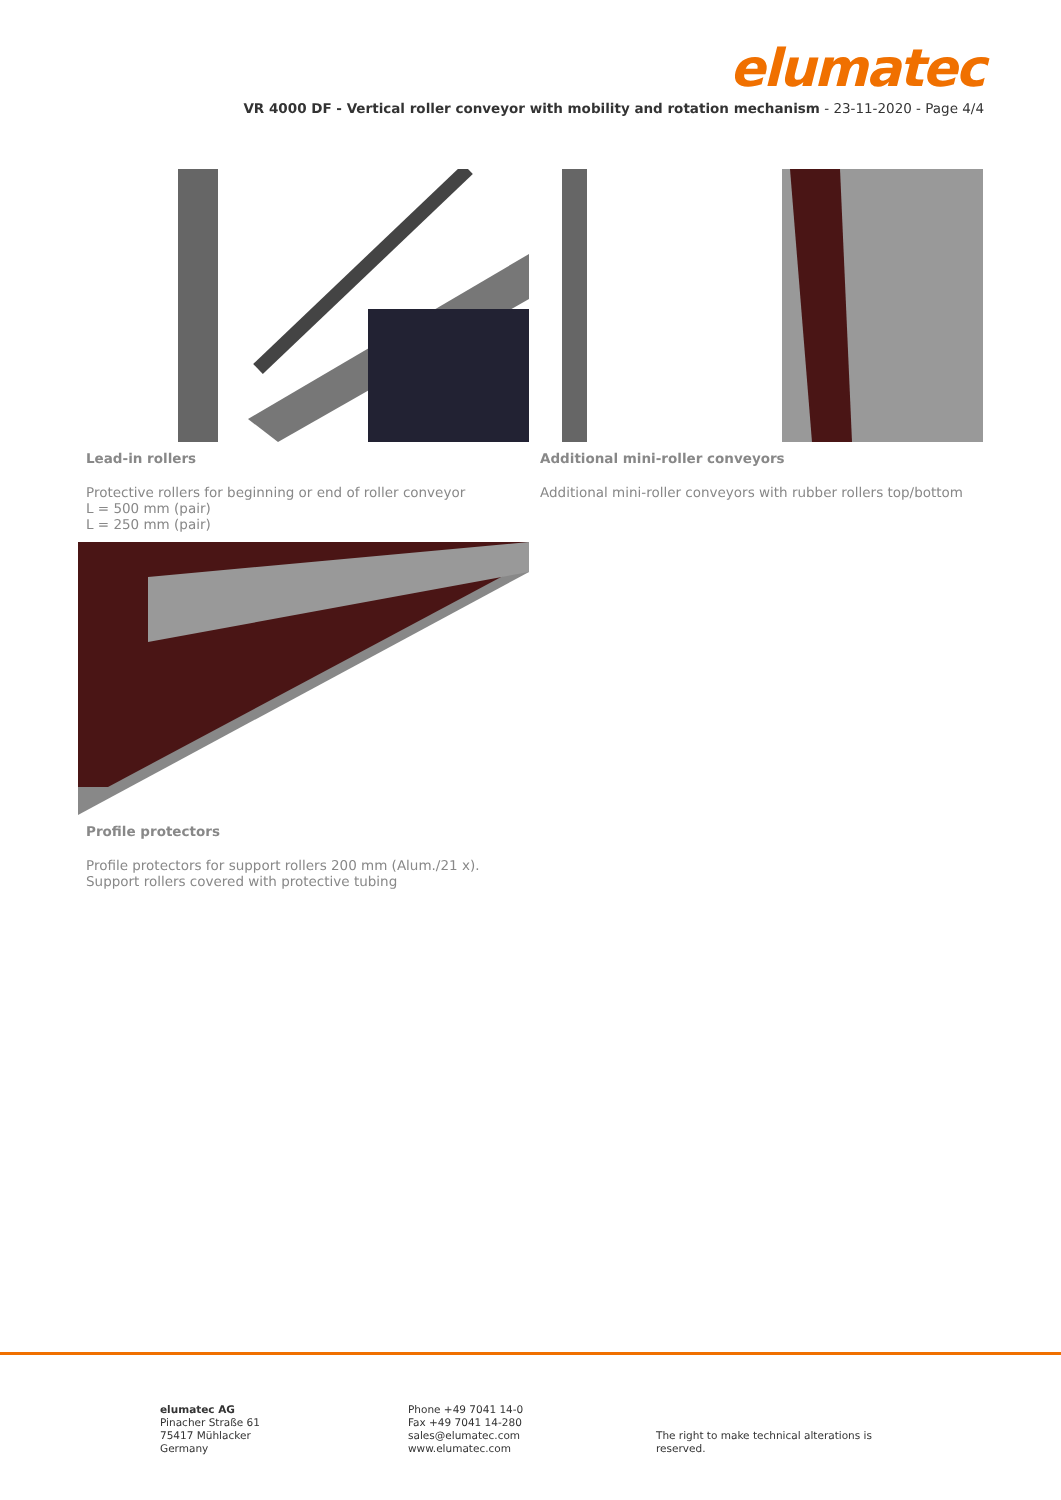elumatec
VR 4000 DF - Vertical roller conveyor with mobility and rotation mechanism - 23-11-2020 - Page 4/4
Lead-in rollers
Protective rollers for beginning or end of roller conveyor
L = 500 mm (pair)
L = 250 mm (pair)
Additional mini-roller conveyors
Additional mini-roller conveyors with rubber rollers top/bottom
Profile protectors
Profile protectors for support rollers 200 mm (Alum./21 x).
Support rollers covered with protective tubing
elumatec AG
Pinacher Straße 61
75417 Mühlacker
Germany
Phone +49 7041 14-0
Fax +49 7041 14-280
sales@elumatec.com
www.elumatec.com
The right to make technical alterations is reserved.